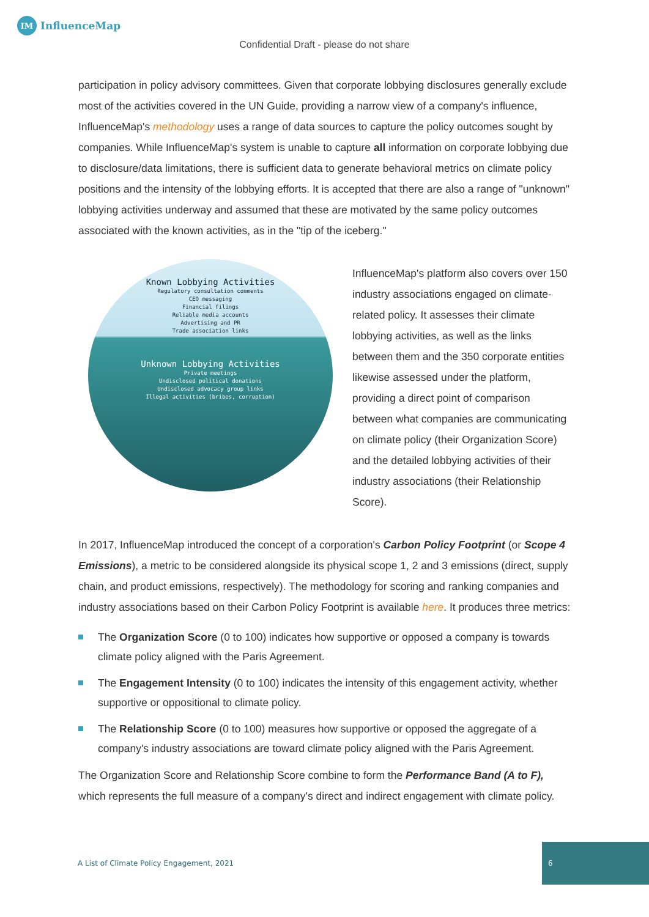IM
InfluenceMap
Confidential Draft - please do not share
participation in policy advisory committees. Given that corporate lobbying disclosures generally exclude most of the activities covered in the UN Guide, providing a narrow view of a company's influence, InfluenceMap's methodology uses a range of data sources to capture the policy outcomes sought by companies. While InfluenceMap's system is unable to capture all information on corporate lobbying due to disclosure/data limitations, there is sufficient data to generate behavioral metrics on climate policy positions and the intensity of the lobbying efforts. It is accepted that there are also a range of "unknown" lobbying activities underway and assumed that these are motivated by the same policy outcomes associated with the known activities, as in the "tip of the iceberg."
Known Lobbying Activities
Regulatory consultation comments
CEO messaging
Financial filings
Reliable media accounts
Advertising and PR
Trade association links
Unknown Lobbying Activities
Private meetings
Undisclosed political donations
Undisclosed advocacy group links
Illegal activities (bribes, corruption)
InfluenceMap's platform also covers over 150 industry associations engaged on climate-related policy. It assesses their climate lobbying activities, as well as the links between them and the 350 corporate entities likewise assessed under the platform, providing a direct point of comparison between what companies are communicating on climate policy (their Organization Score) and the detailed lobbying activities of their industry associations (their Relationship Score).
In 2017, InfluenceMap introduced the concept of a corporation's Carbon Policy Footprint (or Scope 4 Emissions), a metric to be considered alongside its physical scope 1, 2 and 3 emissions (direct, supply chain, and product emissions, respectively). The methodology for scoring and ranking companies and industry associations based on their Carbon Policy Footprint is available here. It produces three metrics:
The Organization Score (0 to 100) indicates how supportive or opposed a company is towards climate policy aligned with the Paris Agreement.
The Engagement Intensity (0 to 100) indicates the intensity of this engagement activity, whether supportive or oppositional to climate policy.
The Relationship Score (0 to 100) measures how supportive or opposed the aggregate of a company's industry associations are toward climate policy aligned with the Paris Agreement.
The Organization Score and Relationship Score combine to form the Performance Band (A to F), which represents the full measure of a company's direct and indirect engagement with climate policy.
A List of Climate Policy Engagement, 2021
6